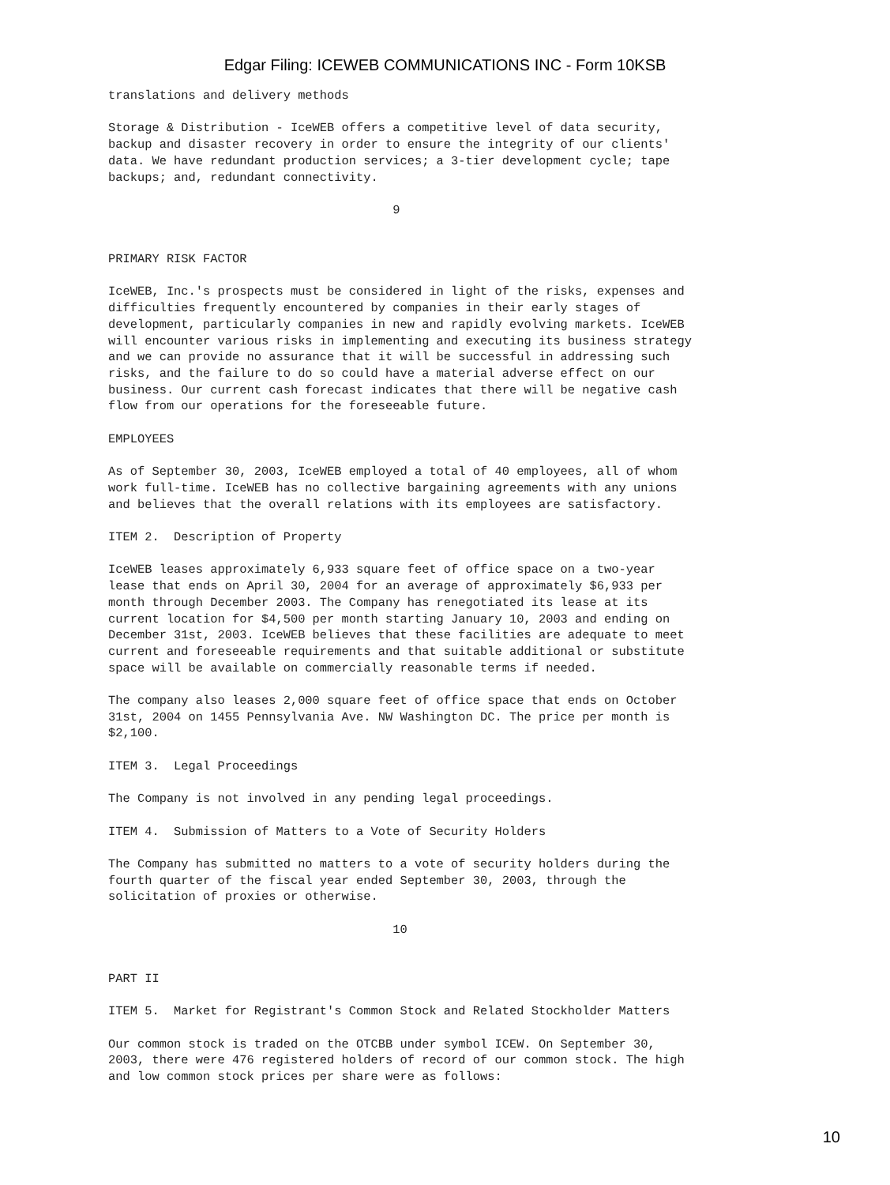Edgar Filing: ICEWEB COMMUNICATIONS INC - Form 10KSB
translations and delivery methods

Storage & Distribution - IceWEB offers a competitive level of data security,
backup and disaster recovery in order to ensure the integrity of our clients'
data. We have redundant production services; a 3-tier development cycle; tape
backups; and, redundant connectivity.

                                       9


PRIMARY RISK FACTOR

IceWEB, Inc.'s prospects must be considered in light of the risks, expenses and
difficulties frequently encountered by companies in their early stages of
development, particularly companies in new and rapidly evolving markets. IceWEB
will encounter various risks in implementing and executing its business strategy
and we can provide no assurance that it will be successful in addressing such
risks, and the failure to do so could have a material adverse effect on our
business. Our current cash forecast indicates that there will be negative cash
flow from our operations for the foreseeable future.

EMPLOYEES

As of September 30, 2003, IceWEB employed a total of 40 employees, all of whom
work full-time. IceWEB has no collective bargaining agreements with any unions
and believes that the overall relations with its employees are satisfactory.

ITEM 2.  Description of Property

IceWEB leases approximately 6,933 square feet of office space on a two-year
lease that ends on April 30, 2004 for an average of approximately $6,933 per
month through December 2003. The Company has renegotiated its lease at its
current location for $4,500 per month starting January 10, 2003 and ending on
December 31st, 2003. IceWEB believes that these facilities are adequate to meet
current and foreseeable requirements and that suitable additional or substitute
space will be available on commercially reasonable terms if needed.

The company also leases 2,000 square feet of office space that ends on October
31st, 2004 on 1455 Pennsylvania Ave. NW Washington DC. The price per month is
$2,100.

ITEM 3.  Legal Proceedings

The Company is not involved in any pending legal proceedings.

ITEM 4.  Submission of Matters to a Vote of Security Holders

The Company has submitted no matters to a vote of security holders during the
fourth quarter of the fiscal year ended September 30, 2003, through the
solicitation of proxies or otherwise.

                                       10


PART II

ITEM 5.  Market for Registrant's Common Stock and Related Stockholder Matters

Our common stock is traded on the OTCBB under symbol ICEW. On September 30,
2003, there were 476 registered holders of record of our common stock. The high
and low common stock prices per share were as follows:
10